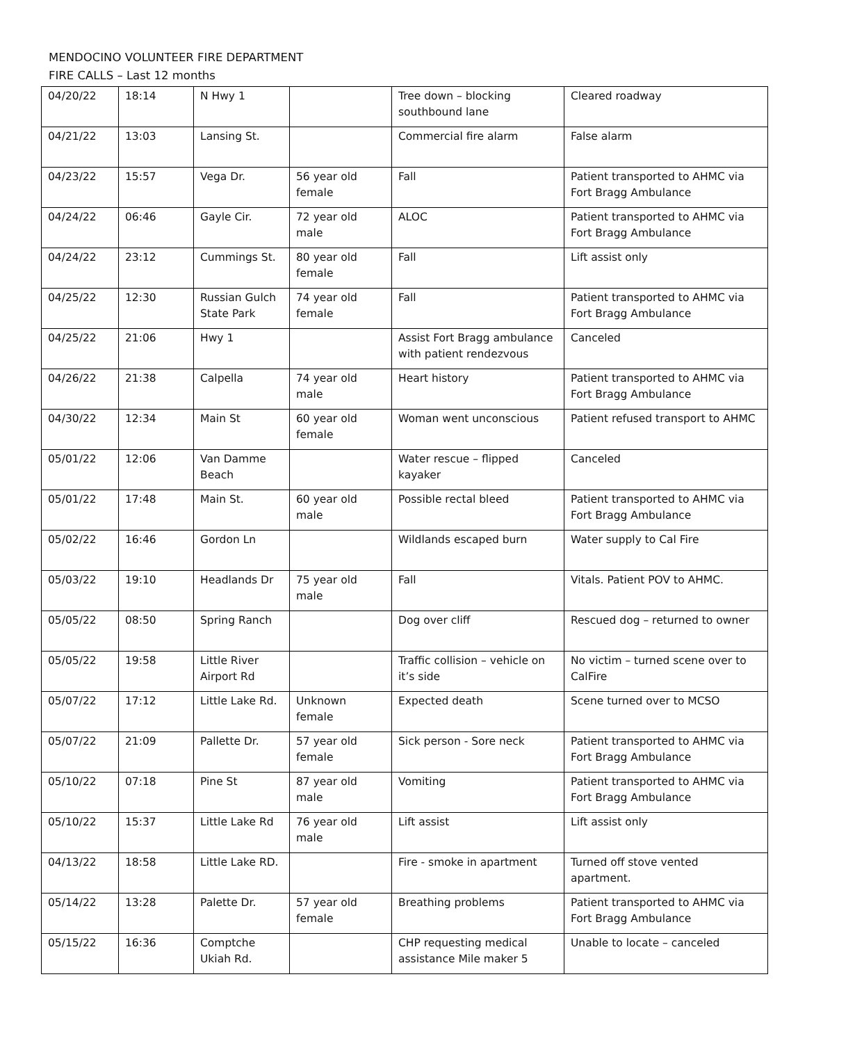MENDOCINO VOLUNTEER FIRE DEPARTMENT
FIRE CALLS – Last 12 months
| 04/20/22 | 18:14 | N Hwy 1 | | Tree down – blocking southbound lane | Cleared roadway |
| 04/21/22 | 13:03 | Lansing St. | | Commercial fire alarm | False alarm |
| 04/23/22 | 15:57 | Vega Dr. | 56 year old female | Fall | Patient transported to AHMC via Fort Bragg Ambulance |
| 04/24/22 | 06:46 | Gayle Cir. | 72 year old male | ALOC | Patient transported to AHMC via Fort Bragg Ambulance |
| 04/24/22 | 23:12 | Cummings St. | 80 year old female | Fall | Lift assist only |
| 04/25/22 | 12:30 | Russian Gulch State Park | 74 year old female | Fall | Patient transported to AHMC via Fort Bragg Ambulance |
| 04/25/22 | 21:06 | Hwy 1 | | Assist Fort Bragg ambulance with patient rendezvous | Canceled |
| 04/26/22 | 21:38 | Calpella | 74 year old male | Heart history | Patient transported to AHMC via Fort Bragg Ambulance |
| 04/30/22 | 12:34 | Main St | 60 year old female | Woman went unconscious | Patient refused transport to AHMC |
| 05/01/22 | 12:06 | Van Damme Beach | | Water rescue – flipped kayaker | Canceled |
| 05/01/22 | 17:48 | Main St. | 60 year old male | Possible rectal bleed | Patient transported to AHMC via Fort Bragg Ambulance |
| 05/02/22 | 16:46 | Gordon Ln | | Wildlands escaped burn | Water supply to Cal Fire |
| 05/03/22 | 19:10 | Headlands Dr | 75 year old male | Fall | Vitals. Patient POV to AHMC. |
| 05/05/22 | 08:50 | Spring Ranch | | Dog over cliff | Rescued dog – returned to owner |
| 05/05/22 | 19:58 | Little River Airport Rd | | Traffic collision – vehicle on it’s side | No victim – turned scene over to CalFire |
| 05/07/22 | 17:12 | Little Lake Rd. | Unknown female | Expected death | Scene turned over to MCSO |
| 05/07/22 | 21:09 | Pallette Dr. | 57 year old female | Sick person - Sore neck | Patient transported to AHMC via Fort Bragg Ambulance |
| 05/10/22 | 07:18 | Pine St | 87 year old male | Vomiting | Patient transported to AHMC via Fort Bragg Ambulance |
| 05/10/22 | 15:37 | Little Lake Rd | 76 year old male | Lift assist | Lift assist only |
| 04/13/22 | 18:58 | Little Lake RD. | | Fire - smoke in apartment | Turned off stove vented apartment. |
| 05/14/22 | 13:28 | Palette Dr. | 57 year old female | Breathing problems | Patient transported to AHMC via Fort Bragg Ambulance |
| 05/15/22 | 16:36 | Comptche Ukiah Rd. | | CHP requesting medical assistance Mile maker 5 | Unable to locate – canceled |